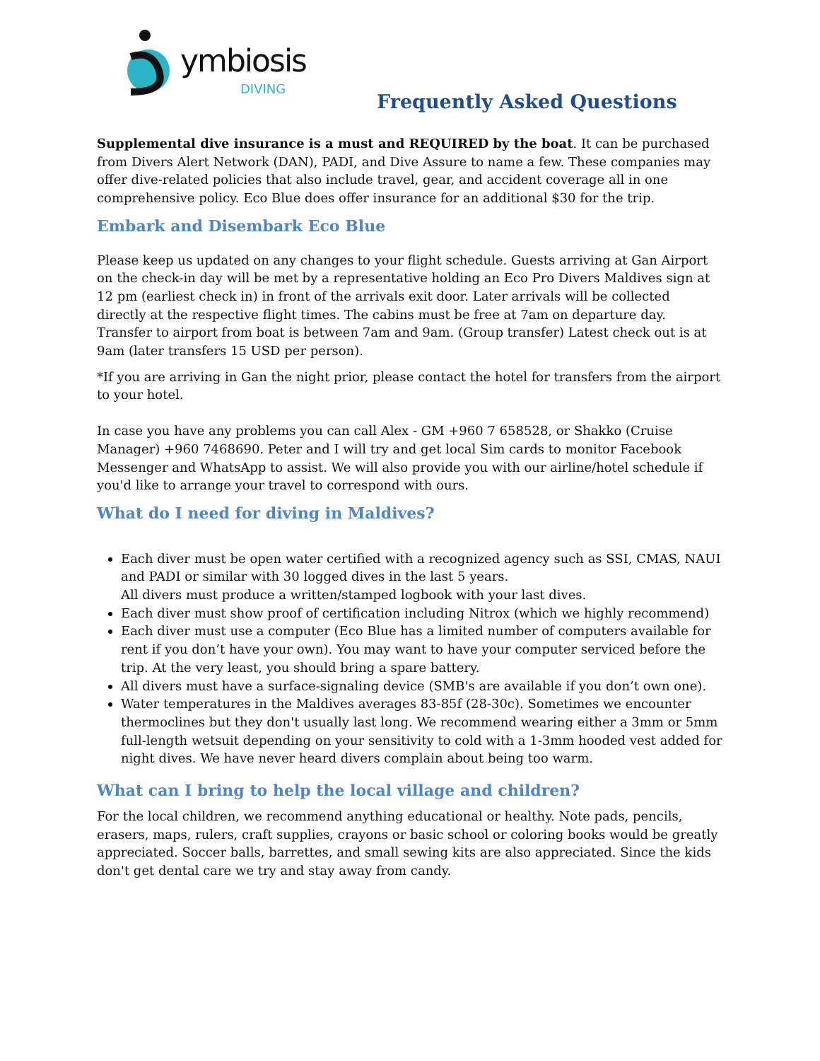ymbiosis
DIVING
Frequently Asked Questions
Supplemental dive insurance is a must and REQUIRED by the boat. It can be purchased from Divers Alert Network (DAN), PADI, and Dive Assure to name a few. These companies may offer dive-related policies that also include travel, gear, and accident coverage all in one comprehensive policy. Eco Blue does offer insurance for an additional $30 for the trip.
Embark and Disembark Eco Blue
Please keep us updated on any changes to your flight schedule. Guests arriving at Gan Airport on the check-in day will be met by a representative holding an Eco Pro Divers Maldives sign at 12 pm (earliest check in) in front of the arrivals exit door. Later arrivals will be collected directly at the respective flight times. The cabins must be free at 7am on departure day. Transfer to airport from boat is between 7am and 9am. (Group transfer) Latest check out is at 9am (later transfers 15 USD per person).
*If you are arriving in Gan the night prior, please contact the hotel for transfers from the airport to your hotel.
In case you have any problems you can call Alex - GM +960 7 658528, or Shakko (Cruise Manager) +960 7468690. Peter and I will try and get local Sim cards to monitor Facebook Messenger and WhatsApp to assist. We will also provide you with our airline/hotel schedule if you'd like to arrange your travel to correspond with ours.
What do I need for diving in Maldives?
Each diver must be open water certified with a recognized agency such as SSI, CMAS, NAUI and PADI or similar with 30 logged dives in the last 5 years.
All divers must produce a written/stamped logbook with your last dives.
Each diver must show proof of certification including Nitrox (which we highly recommend)
Each diver must use a computer (Eco Blue has a limited number of computers available for rent if you don’t have your own). You may want to have your computer serviced before the trip. At the very least, you should bring a spare battery.
All divers must have a surface-signaling device (SMB's are available if you don’t own one).
Water temperatures in the Maldives averages 83-85f (28-30c). Sometimes we encounter thermoclines but they don't usually last long. We recommend wearing either a 3mm or 5mm full-length wetsuit depending on your sensitivity to cold with a 1-3mm hooded vest added for night dives. We have never heard divers complain about being too warm.
What can I bring to help the local village and children?
For the local children, we recommend anything educational or healthy. Note pads, pencils, erasers, maps, rulers, craft supplies, crayons or basic school or coloring books would be greatly appreciated. Soccer balls, barrettes, and small sewing kits are also appreciated. Since the kids don't get dental care we try and stay away from candy.